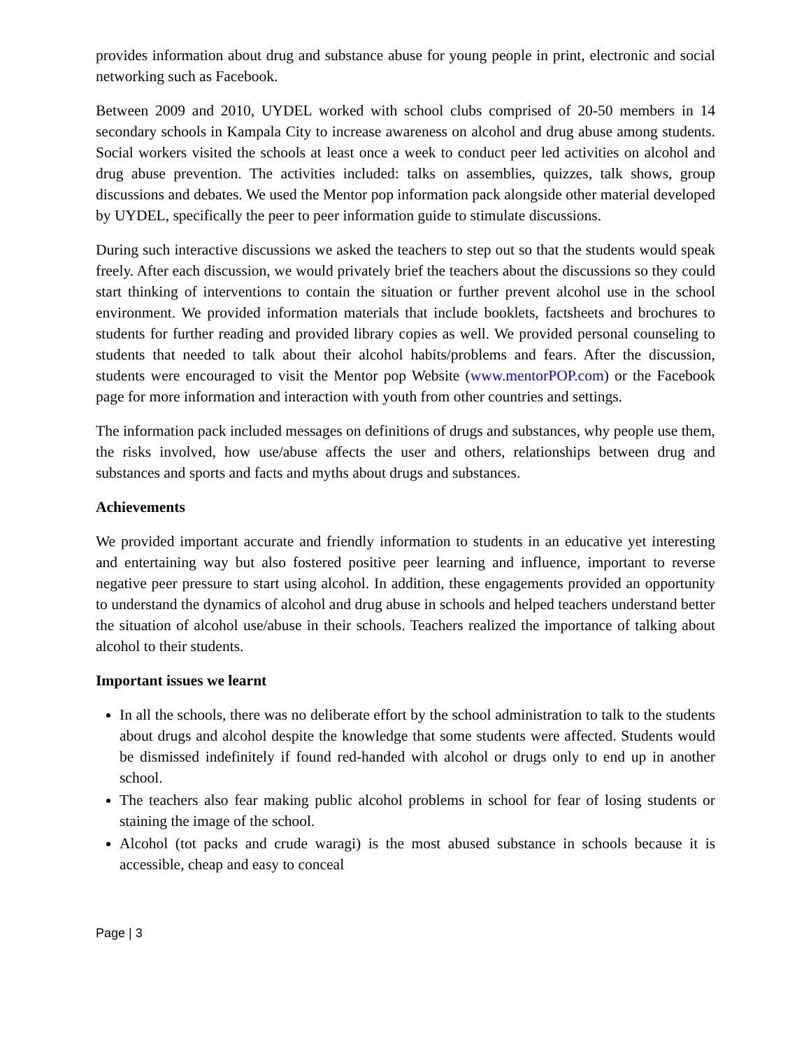provides information about drug and substance abuse for young people in print, electronic and social networking such as Facebook.
Between 2009 and 2010, UYDEL worked with school clubs comprised of 20-50 members in 14 secondary schools in Kampala City to increase awareness on alcohol and drug abuse among students. Social workers visited the schools at least once a week to conduct peer led activities on alcohol and drug abuse prevention. The activities included: talks on assemblies, quizzes, talk shows, group discussions and debates. We used the Mentor pop information pack alongside other material developed by UYDEL, specifically the peer to peer information guide to stimulate discussions.
During such interactive discussions we asked the teachers to step out so that the students would speak freely. After each discussion, we would privately brief the teachers about the discussions so they could start thinking of interventions to contain the situation or further prevent alcohol use in the school environment. We provided information materials that include booklets, factsheets and brochures to students for further reading and provided library copies as well. We provided personal counseling to students that needed to talk about their alcohol habits/problems and fears. After the discussion, students were encouraged to visit the Mentor pop Website (www.mentorPOP.com) or the Facebook page for more information and interaction with youth from other countries and settings.
The information pack included messages on definitions of drugs and substances, why people use them, the risks involved, how use/abuse affects the user and others, relationships between drug and substances and sports and facts and myths about drugs and substances.
Achievements
We provided important accurate and friendly information to students in an educative yet interesting and entertaining way but also fostered positive peer learning and influence, important to reverse negative peer pressure to start using alcohol. In addition, these engagements provided an opportunity to understand the dynamics of alcohol and drug abuse in schools and helped teachers understand better the situation of alcohol use/abuse in their schools. Teachers realized the importance of talking about alcohol to their students.
Important issues we learnt
In all the schools, there was no deliberate effort by the school administration to talk to the students about drugs and alcohol despite the knowledge that some students were affected. Students would be dismissed indefinitely if found red-handed with alcohol or drugs only to end up in another school.
The teachers also fear making public alcohol problems in school for fear of losing students or staining the image of the school.
Alcohol (tot packs and crude waragi) is the most abused substance in schools because it is accessible, cheap and easy to conceal
Page | 3